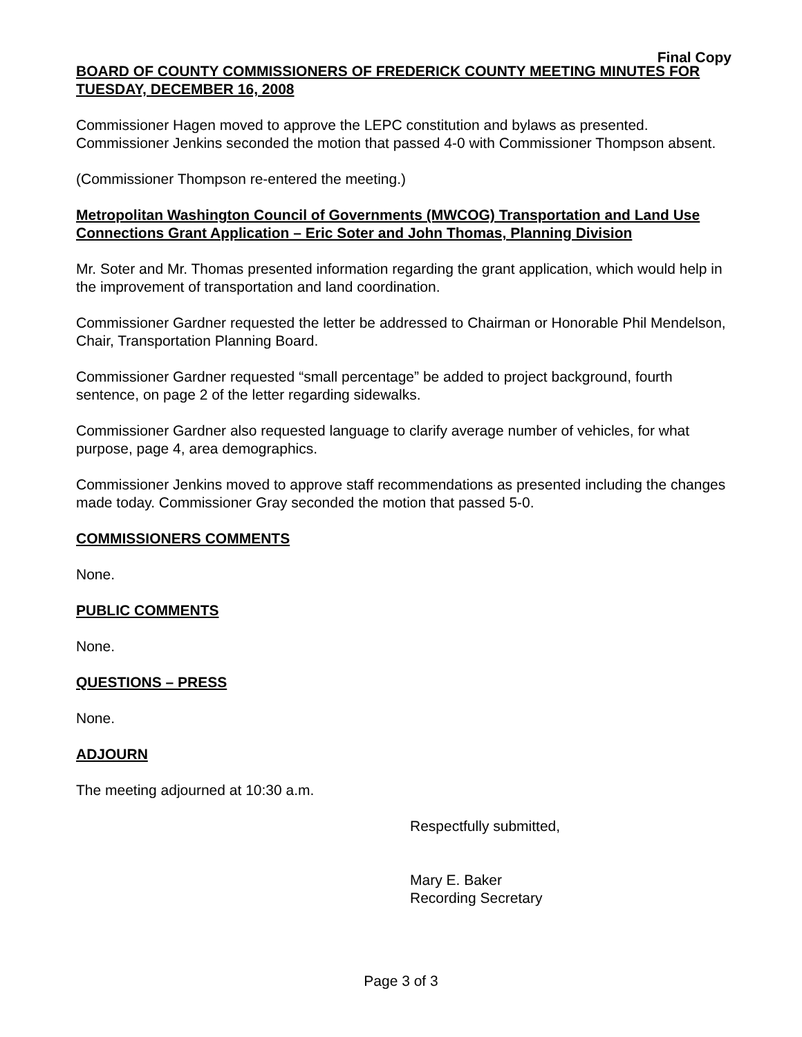Final Copy
BOARD OF COUNTY COMMISSIONERS OF FREDERICK COUNTY MEETING MINUTES FOR TUESDAY, DECEMBER 16, 2008
Commissioner Hagen moved to approve the LEPC constitution and bylaws as presented. Commissioner Jenkins seconded the motion that passed 4-0 with Commissioner Thompson absent.
(Commissioner Thompson re-entered the meeting.)
Metropolitan Washington Council of Governments (MWCOG) Transportation and Land Use Connections Grant Application – Eric Soter and John Thomas, Planning Division
Mr. Soter and Mr. Thomas presented information regarding the grant application, which would help in the improvement of transportation and land coordination.
Commissioner Gardner requested the letter be addressed to Chairman or Honorable Phil Mendelson, Chair, Transportation Planning Board.
Commissioner Gardner requested “small percentage” be added to project background, fourth sentence, on page 2 of the letter regarding sidewalks.
Commissioner Gardner also requested language to clarify average number of vehicles, for what purpose, page 4, area demographics.
Commissioner Jenkins moved to approve staff recommendations as presented including the changes made today. Commissioner Gray seconded the motion that passed 5-0.
COMMISSIONERS COMMENTS
None.
PUBLIC COMMENTS
None.
QUESTIONS – PRESS
None.
ADJOURN
The meeting adjourned at 10:30 a.m.
Respectfully submitted,
Mary E. Baker
Recording Secretary
Page 3 of 3